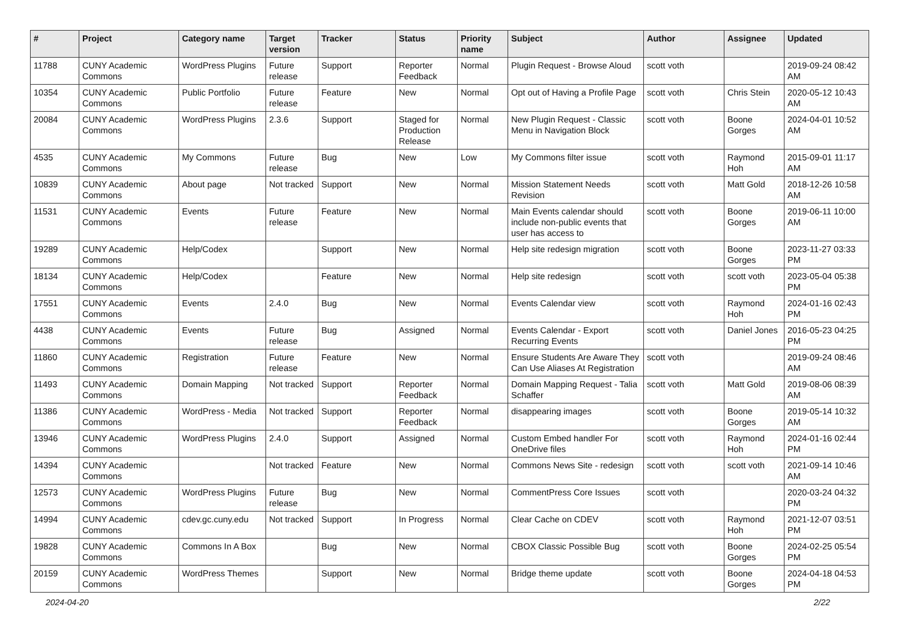| # | Project | Category name | Target version | Tracker | Status | Priority name | Subject | Author | Assignee | Updated |
| --- | --- | --- | --- | --- | --- | --- | --- | --- | --- | --- |
| 11788 | CUNY Academic Commons | WordPress Plugins | Future release | Support | Reporter Feedback | Normal | Plugin Request - Browse Aloud | scott voth | | 2019-09-24 08:42 AM |
| 10354 | CUNY Academic Commons | Public Portfolio | Future release | Feature | New | Normal | Opt out of Having a Profile Page | scott voth | Chris Stein | 2020-05-12 10:43 AM |
| 20084 | CUNY Academic Commons | WordPress Plugins | 2.3.6 | Support | Staged for Production Release | Normal | New Plugin Request - Classic Menu in Navigation Block | scott voth | Boone Gorges | 2024-04-01 10:52 AM |
| 4535 | CUNY Academic Commons | My Commons | Future release | Bug | New | Low | My Commons filter issue | scott voth | Raymond Hoh | 2015-09-01 11:17 AM |
| 10839 | CUNY Academic Commons | About page | Not tracked | Support | New | Normal | Mission Statement Needs Revision | scott voth | Matt Gold | 2018-12-26 10:58 AM |
| 11531 | CUNY Academic Commons | Events | Future release | Feature | New | Normal | Main Events calendar should include non-public events that user has access to | scott voth | Boone Gorges | 2019-06-11 10:00 AM |
| 19289 | CUNY Academic Commons | Help/Codex | | Support | New | Normal | Help site redesign migration | scott voth | Boone Gorges | 2023-11-27 03:33 PM |
| 18134 | CUNY Academic Commons | Help/Codex | | Feature | New | Normal | Help site redesign | scott voth | scott voth | 2023-05-04 05:38 PM |
| 17551 | CUNY Academic Commons | Events | 2.4.0 | Bug | New | Normal | Events Calendar view | scott voth | Raymond Hoh | 2024-01-16 02:43 PM |
| 4438 | CUNY Academic Commons | Events | Future release | Bug | Assigned | Normal | Events Calendar - Export Recurring Events | scott voth | Daniel Jones | 2016-05-23 04:25 PM |
| 11860 | CUNY Academic Commons | Registration | Future release | Feature | New | Normal | Ensure Students Are Aware They Can Use Aliases At Registration | scott voth | | 2019-09-24 08:46 AM |
| 11493 | CUNY Academic Commons | Domain Mapping | Not tracked | Support | Reporter Feedback | Normal | Domain Mapping Request - Talia Schaffer | scott voth | Matt Gold | 2019-08-06 08:39 AM |
| 11386 | CUNY Academic Commons | WordPress - Media | Not tracked | Support | Reporter Feedback | Normal | disappearing images | scott voth | Boone Gorges | 2019-05-14 10:32 AM |
| 13946 | CUNY Academic Commons | WordPress Plugins | 2.4.0 | Support | Assigned | Normal | Custom Embed handler For OneDrive files | scott voth | Raymond Hoh | 2024-01-16 02:44 PM |
| 14394 | CUNY Academic Commons | | Not tracked | Feature | New | Normal | Commons News Site - redesign | scott voth | scott voth | 2021-09-14 10:46 AM |
| 12573 | CUNY Academic Commons | WordPress Plugins | Future release | Bug | New | Normal | CommentPress Core Issues | scott voth | | 2020-03-24 04:32 PM |
| 14994 | CUNY Academic Commons | cdev.gc.cuny.edu | Not tracked | Support | In Progress | Normal | Clear Cache on CDEV | scott voth | Raymond Hoh | 2021-12-07 03:51 PM |
| 19828 | CUNY Academic Commons | Commons In A Box | | Bug | New | Normal | CBOX Classic Possible Bug | scott voth | Boone Gorges | 2024-02-25 05:54 PM |
| 20159 | CUNY Academic Commons | WordPress Themes | | Support | New | Normal | Bridge theme update | scott voth | Boone Gorges | 2024-04-18 04:53 PM |
2024-04-20 2/22